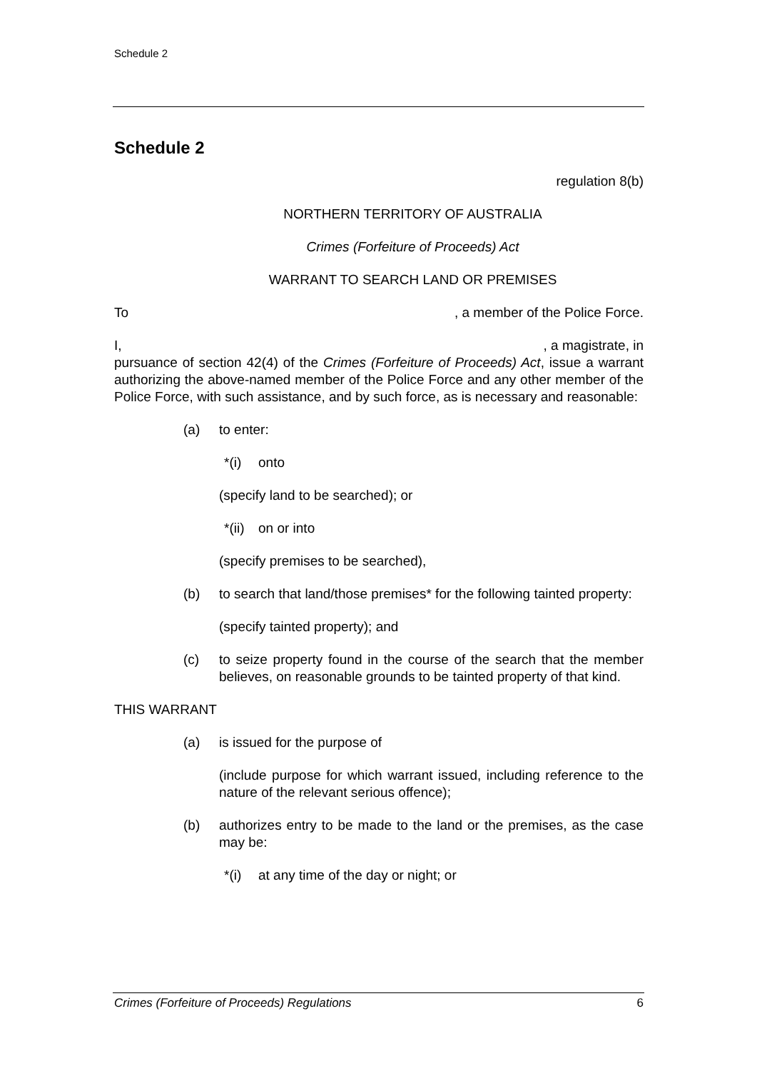Schedule 2
Schedule 2
regulation 8(b)
NORTHERN TERRITORY OF AUSTRALIA
Crimes (Forfeiture of Proceeds) Act
WARRANT TO SEARCH LAND OR PREMISES
To , a member of the Police Force.
I, , a magistrate, in
pursuance of section 42(4) of the Crimes (Forfeiture of Proceeds) Act, issue a warrant authorizing the above-named member of the Police Force and any other member of the Police Force, with such assistance, and by such force, as is necessary and reasonable:
(a) to enter:
*(i) onto
(specify land to be searched); or
*(ii) on or into
(specify premises to be searched),
(b) to search that land/those premises* for the following tainted property:
(specify tainted property); and
(c) to seize property found in the course of the search that the member believes, on reasonable grounds to be tainted property of that kind.
THIS WARRANT
(a) is issued for the purpose of
(include purpose for which warrant issued, including reference to the nature of the relevant serious offence);
(b) authorizes entry to be made to the land or the premises, as the case may be:
*(i) at any time of the day or night; or
Crimes (Forfeiture of Proceeds) Regulations 6